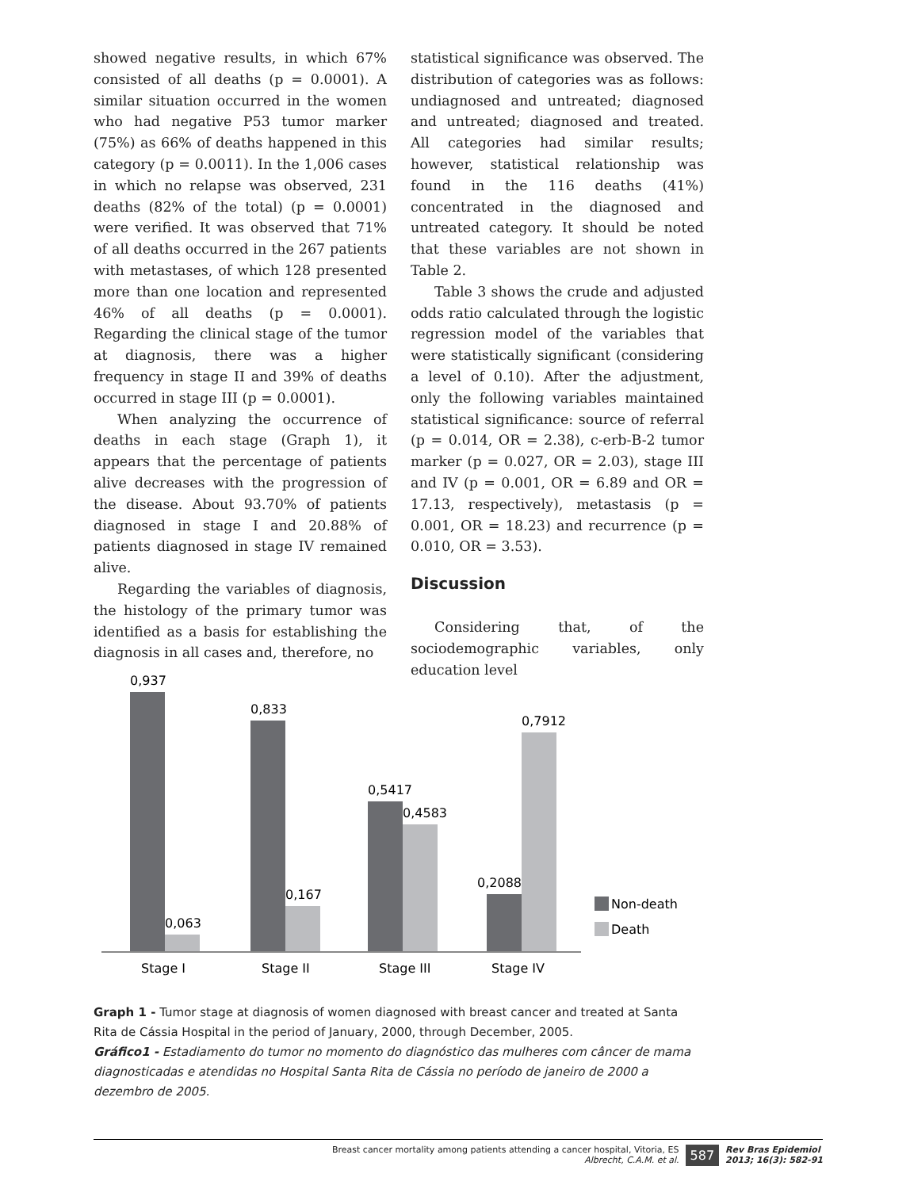showed negative results, in which 67% consisted of all deaths (p = 0.0001). A similar situation occurred in the women who had negative P53 tumor marker (75%) as 66% of deaths happened in this category (p = 0.0011). In the 1,006 cases in which no relapse was observed, 231 deaths (82% of the total) (p = 0.0001) were verified. It was observed that 71% of all deaths occurred in the 267 patients with metastases, of which 128 presented more than one location and represented 46% of all deaths (p = 0.0001). Regarding the clinical stage of the tumor at diagnosis, there was a higher frequency in stage II and 39% of deaths occurred in stage III (p = 0.0001).
When analyzing the occurrence of deaths in each stage (Graph 1), it appears that the percentage of patients alive decreases with the progression of the disease. About 93.70% of patients diagnosed in stage I and 20.88% of patients diagnosed in stage IV remained alive.
Regarding the variables of diagnosis, the histology of the primary tumor was identified as a basis for establishing the diagnosis in all cases and, therefore, no
statistical significance was observed. The distribution of categories was as follows: undiagnosed and untreated; diagnosed and untreated; diagnosed and treated. All categories had similar results; however, statistical relationship was found in the 116 deaths (41%) concentrated in the diagnosed and untreated category. It should be noted that these variables are not shown in Table 2.
Table 3 shows the crude and adjusted odds ratio calculated through the logistic regression model of the variables that were statistically significant (considering a level of 0.10). After the adjustment, only the following variables maintained statistical significance: source of referral (p = 0.014, OR = 2.38), c-erb-B-2 tumor marker (p = 0.027, OR = 2.03), stage III and IV (p = 0.001, OR = 6.89 and OR = 17.13, respectively), metastasis (p = 0.001, OR = 18.23) and recurrence (p = 0.010, OR = 3.53).
Discussion
Considering that, of the sociodemographic variables, only education level
0,937
0,063
0,833
0,167
0,5417
0,4583
0,2088
0,7912
Stage I
Stage II
Stage III
Stage IV
Non-death
Death
Graph 1 - Tumor stage at diagnosis of women diagnosed with breast cancer and treated at Santa Rita de Cássia Hospital in the period of January, 2000, through December, 2005.
Gráfico1 - Estadiamento do tumor no momento do diagnóstico das mulheres com câncer de mama diagnosticadas e atendidas no Hospital Santa Rita de Cássia no período de janeiro de 2000 a dezembro de 2005.
Breast cancer mortality among patients attending a cancer hospital, Vitoria, ES
Albrecht, C.A.M. et al.
587
Rev Bras Epidemiol
2013; 16(3): 582-91